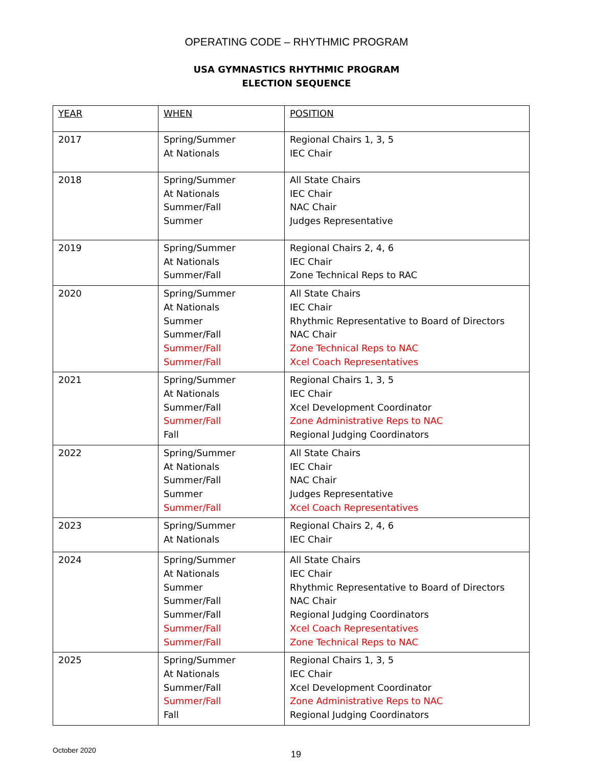OPERATING CODE – RHYTHMIC PROGRAM
USA GYMNASTICS RHYTHMIC PROGRAM
ELECTION SEQUENCE
| YEAR | WHEN | POSITION |
| 2017 | Spring/Summer At Nationals | Regional Chairs 1, 3, 5 IEC Chair |
| 2018 | Spring/Summer At Nationals Summer/Fall Summer | All State Chairs IEC Chair NAC Chair Judges Representative |
| 2019 | Spring/Summer At Nationals Summer/Fall | Regional Chairs 2, 4, 6 IEC Chair Zone Technical Reps to RAC |
| 2020 | Spring/Summer At Nationals Summer Summer/Fall Summer/Fall Summer/Fall | All State Chairs IEC Chair Rhythmic Representative to Board of Directors NAC Chair Zone Technical Reps to NAC Xcel Coach Representatives |
| 2021 | Spring/Summer At Nationals Summer/Fall Summer/Fall Fall | Regional Chairs 1, 3, 5 IEC Chair Xcel Development Coordinator Zone Administrative Reps to NAC Regional Judging Coordinators |
| 2022 | Spring/Summer At Nationals Summer/Fall Summer Summer/Fall | All State Chairs IEC Chair NAC Chair Judges Representative Xcel Coach Representatives |
| 2023 | Spring/Summer At Nationals | Regional Chairs 2, 4, 6 IEC Chair |
| 2024 | Spring/Summer At Nationals Summer Summer/Fall Summer/Fall Summer/Fall Summer/Fall | All State Chairs IEC Chair Rhythmic Representative to Board of Directors NAC Chair Regional Judging Coordinators Xcel Coach Representatives Zone Technical Reps to NAC |
| 2025 | Spring/Summer At Nationals Summer/Fall Summer/Fall Fall | Regional Chairs 1, 3, 5 IEC Chair Xcel Development Coordinator Zone Administrative Reps to NAC Regional Judging Coordinators |
October 2020 19